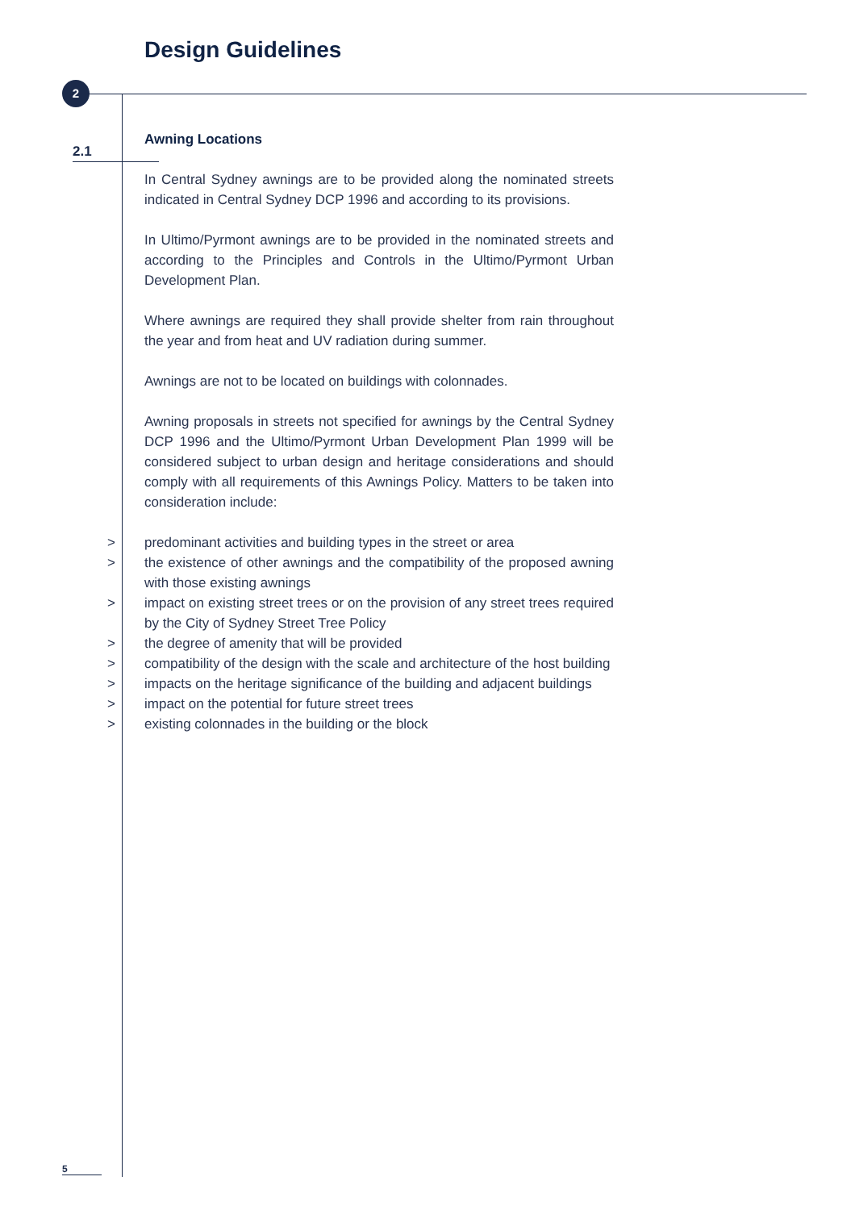Design Guidelines
2
2.1
Awning Locations
In Central Sydney awnings are to be provided along the nominated streets indicated in Central Sydney DCP 1996 and according to its provisions.
In Ultimo/Pyrmont awnings are to be provided in the nominated streets and according to the Principles and Controls in the Ultimo/Pyrmont Urban Development Plan.
Where awnings are required they shall provide shelter from rain throughout the year and from heat and UV radiation during summer.
Awnings are not to be located on buildings with colonnades.
Awning proposals in streets not specified for awnings by the Central Sydney DCP 1996 and the Ultimo/Pyrmont Urban Development Plan 1999 will be considered subject to urban design and heritage considerations and should comply with all requirements of this Awnings Policy. Matters to be taken into consideration include:
> predominant activities and building types in the street or area
> the existence of other awnings and the compatibility of the proposed awning with those existing awnings
> impact on existing street trees or on the provision of any street trees required by the City of Sydney Street Tree Policy
> the degree of amenity that will be provided
> compatibility of the design with the scale and architecture of the host building
> impacts on the heritage significance of the building and adjacent buildings
> impact on the potential for future street trees
> existing colonnades in the building or the block
5